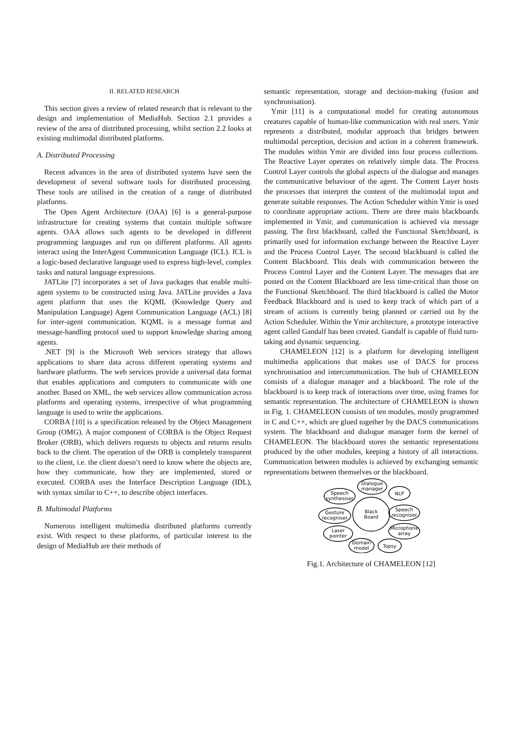II. RELATED RESEARCH
This section gives a review of related research that is relevant to the design and implementation of MediaHub. Section 2.1 provides a review of the area of distributed processing, whilst section 2.2 looks at existing multimodal distributed platforms.
A. Distributed Processing
Recent advances in the area of distributed systems have seen the development of several software tools for distributed processing. These tools are utilised in the creation of a range of distributed platforms.
The Open Agent Architecture (OAA) [6] is a general-purpose infrastructure for creating systems that contain multiple software agents. OAA allows such agents to be developed in different programming languages and run on different platforms. All agents interact using the InterAgent Communication Language (ICL). ICL is a logic-based declarative language used to express high-level, complex tasks and natural language expressions.
JATLite [7] incorporates a set of Java packages that enable multi-agent systems to be constructed using Java. JATLite provides a Java agent platform that uses the KQML (Knowledge Query and Manipulation Language) Agent Communication Language (ACL) [8] for inter-agent communication. KQML is a message format and message-handling protocol used to support knowledge sharing among agents.
.NET [9] is the Microsoft Web services strategy that allows applications to share data across different operating systems and hardware platforms. The web services provide a universal data format that enables applications and computers to communicate with one another. Based on XML, the web services allow communication across platforms and operating systems, irrespective of what programming language is used to write the applications.
CORBA [10] is a specification released by the Object Management Group (OMG). A major component of CORBA is the Object Request Broker (ORB), which delivers requests to objects and returns results back to the client. The operation of the ORB is completely transparent to the client, i.e. the client doesn’t need to know where the objects are, how they communicate, how they are implemented, stored or executed. CORBA uses the Interface Description Language (IDL), with syntax similar to C++, to describe object interfaces.
B. Multimodal Platforms
Numerous intelligent multimedia distributed platforms currently exist. With respect to these platforms, of particular interest to the design of MediaHub are their methods of
semantic representation, storage and decision-making (fusion and synchronisation).
Ymir [11] is a computational model for creating autonomous creatures capable of human-like communication with real users. Ymir represents a distributed, modular approach that bridges between multimodal perception, decision and action in a coherent framework. The modules within Ymir are divided into four process collections. The Reactive Layer operates on relatively simple data. The Process Control Layer controls the global aspects of the dialogue and manages the communicative behaviour of the agent. The Content Layer hosts the processes that interpret the content of the multimodal input and generate suitable responses. The Action Scheduler within Ymir is used to coordinate appropriate actions. There are three main blackboards implemented in Ymir, and communication is achieved via message passing. The first blackboard, called the Functional Sketchboard, is primarily used for information exchange between the Reactive Layer and the Process Control Layer. The second blackboard is called the Content Blackboard. This deals with communication between the Process Control Layer and the Content Layer. The messages that are posted on the Content Blackboard are less time-critical than those on the Functional Sketchboard. The third blackboard is called the Motor Feedback Blackboard and is used to keep track of which part of a stream of actions is currently being planned or carried out by the Action Scheduler. Within the Ymir architecture, a prototype interactive agent called Gandalf has been created. Gandalf is capable of fluid turn-taking and dynamic sequencing.
CHAMELEON [12] is a platform for developing intelligent multimedia applications that makes use of DACS for process synchronisation and intercommunication. The hub of CHAMELEON consists of a dialogue manager and a blackboard. The role of the blackboard is to keep track of interactions over time, using frames for semantic representation. The architecture of CHAMELEON is shown in Fig. 1. CHAMELEON consists of ten modules, mostly programmed in C and C++, which are glued together by the DACS communications system. The blackboard and dialogue manager form the kernel of CHAMELEON. The blackboard stores the semantic representations produced by the other modules, keeping a history of all interactions. Communication between modules is achieved by exchanging semantic representations between themselves or the blackboard.
Dialogue
manager
NLP
Speech
synthesiser
Black
Board
Speech
recogniser
Gesture
recogniser
Microphone
array
Laser
pointer
Domain
model
Topsy
Fig.1. Architecture of CHAMELEON [12]